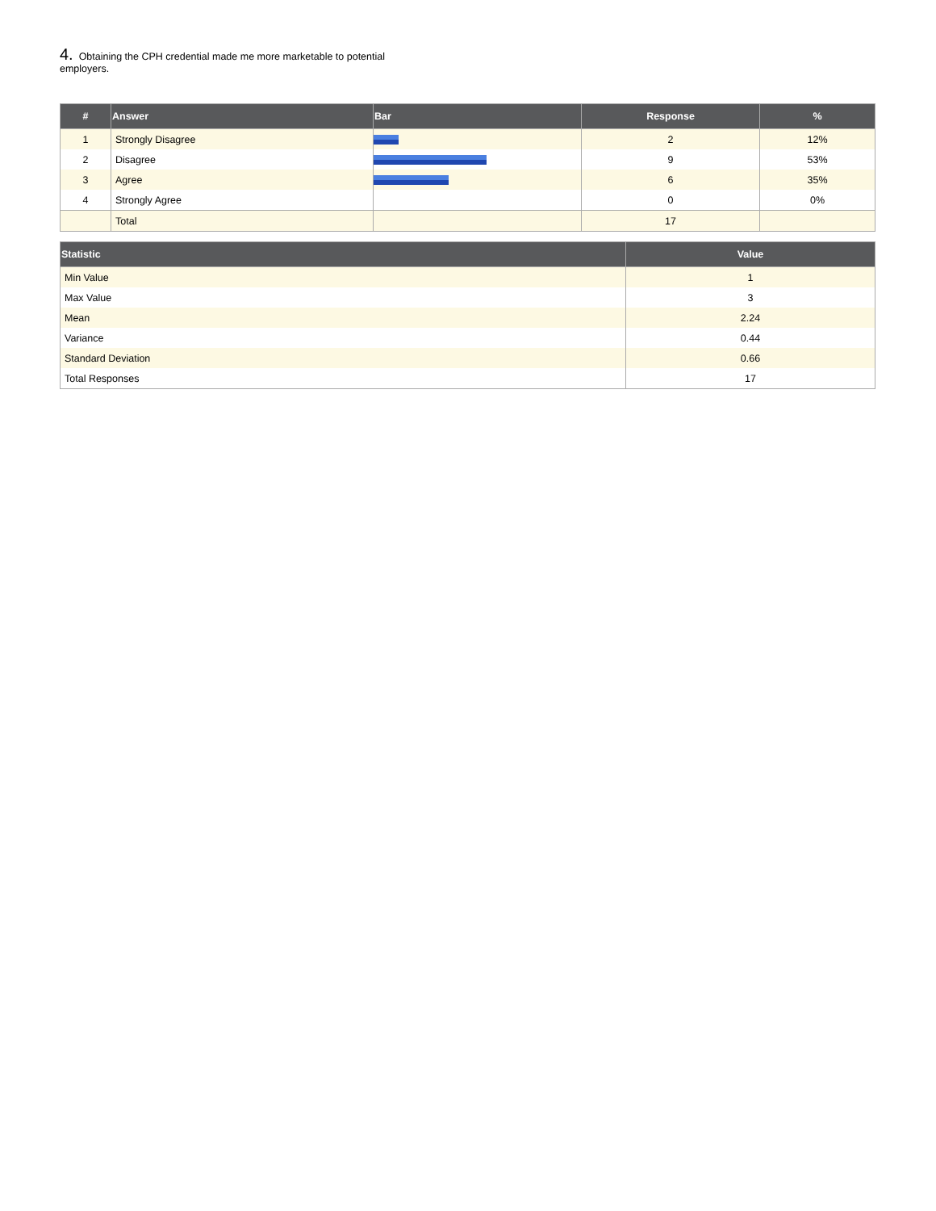4. Obtaining the CPH credential made me more marketable to potential employers.
| # | Answer | Bar | Response | % |
| --- | --- | --- | --- | --- |
| 1 | Strongly Disagree | | 2 | 12% |
| 2 | Disagree | | 9 | 53% |
| 3 | Agree | | 6 | 35% |
| 4 | Strongly Agree | | 0 | 0% |
| | Total | | 17 | |
| Statistic | Value |
| --- | --- |
| Min Value | 1 |
| Max Value | 3 |
| Mean | 2.24 |
| Variance | 0.44 |
| Standard Deviation | 0.66 |
| Total Responses | 17 |